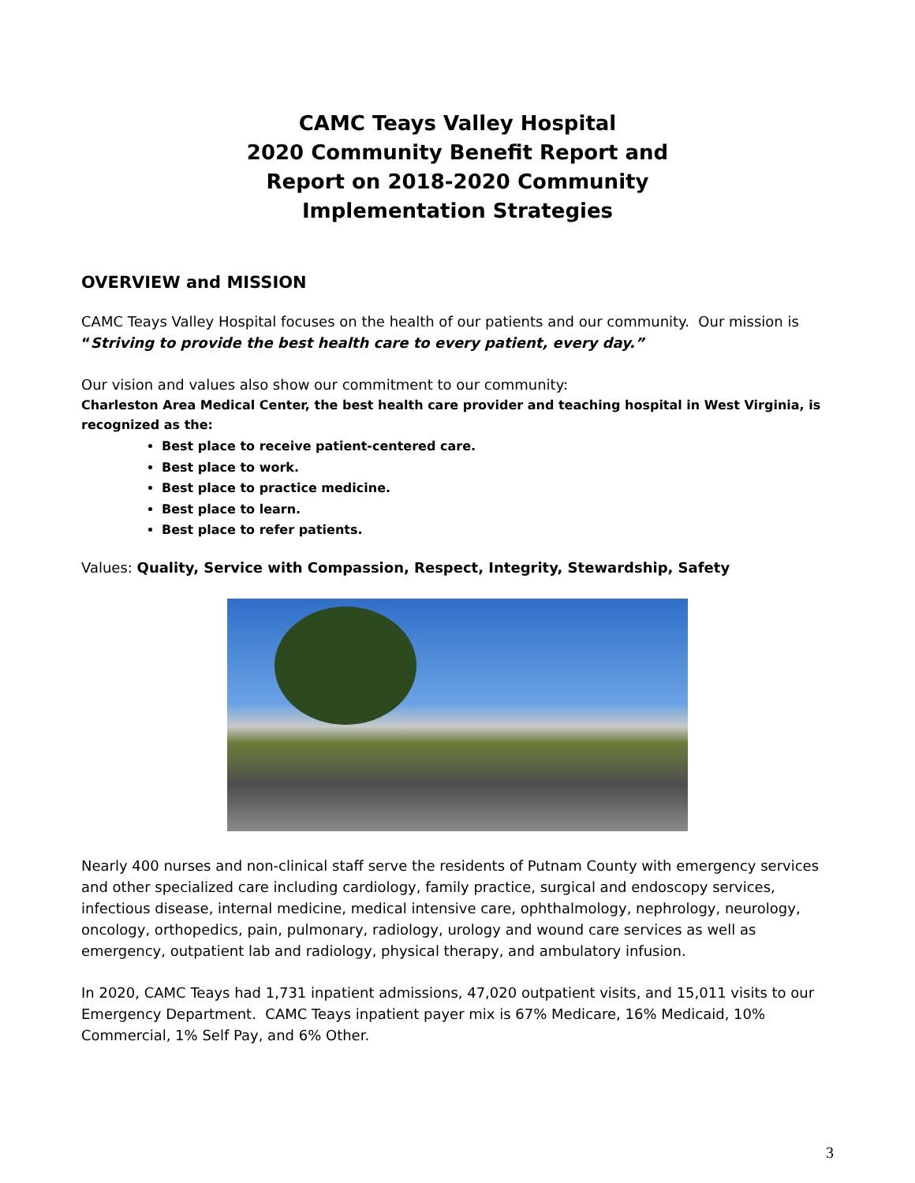CAMC Teays Valley Hospital
2020 Community Benefit Report and
Report on 2018-2020 Community
Implementation Strategies
OVERVIEW and MISSION
CAMC Teays Valley Hospital focuses on the health of our patients and our community. Our mission is “Striving to provide the best health care to every patient, every day.”
Our vision and values also show our commitment to our community:
Charleston Area Medical Center, the best health care provider and teaching hospital in West Virginia, is recognized as the:
Best place to receive patient-centered care.
Best place to work.
Best place to practice medicine.
Best place to learn.
Best place to refer patients.
Values: Quality, Service with Compassion, Respect, Integrity, Stewardship, Safety
Nearly 400 nurses and non-clinical staff serve the residents of Putnam County with emergency services and other specialized care including cardiology, family practice, surgical and endoscopy services, infectious disease, internal medicine, medical intensive care, ophthalmology, nephrology, neurology, oncology, orthopedics, pain, pulmonary, radiology, urology and wound care services as well as emergency, outpatient lab and radiology, physical therapy, and ambulatory infusion.
In 2020, CAMC Teays had 1,731 inpatient admissions, 47,020 outpatient visits, and 15,011 visits to our Emergency Department. CAMC Teays inpatient payer mix is 67% Medicare, 16% Medicaid, 10% Commercial, 1% Self Pay, and 6% Other.
3